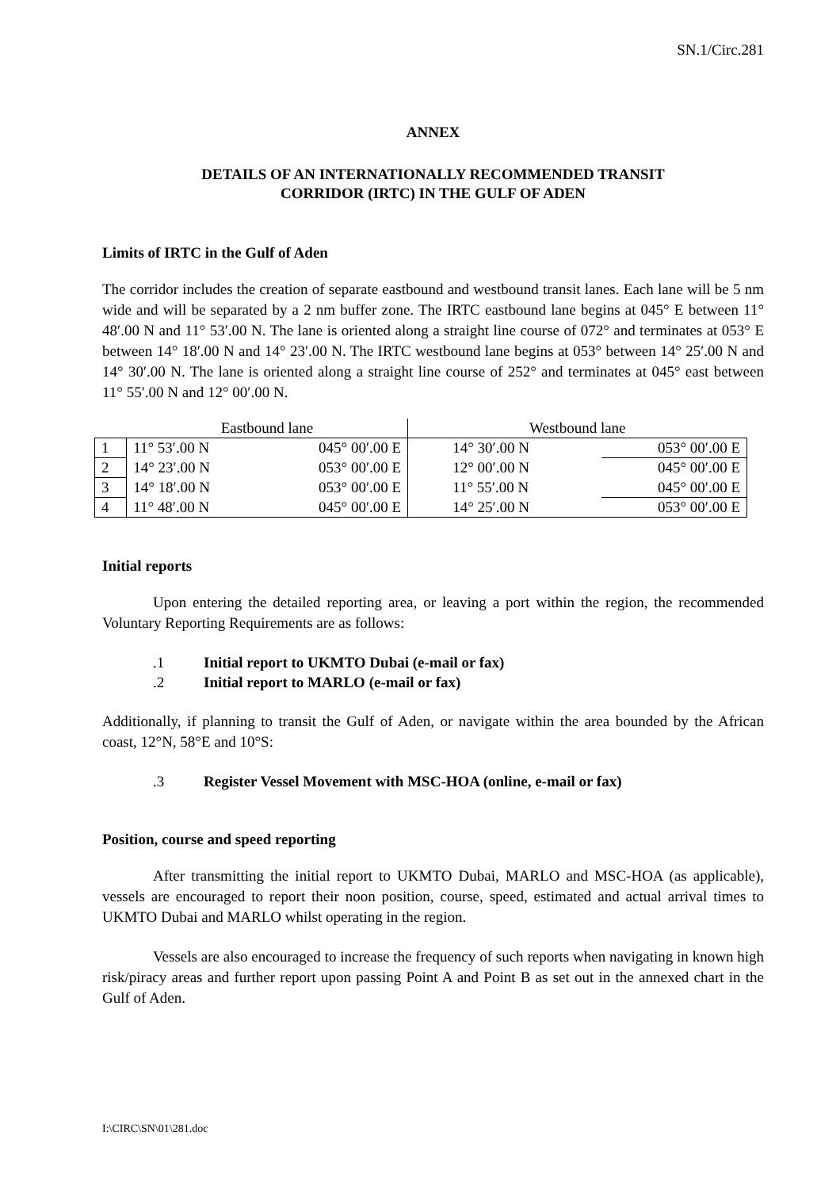SN.1/Circ.281
ANNEX
DETAILS OF AN INTERNATIONALLY RECOMMENDED TRANSIT
CORRIDOR (IRTC) IN THE GULF OF ADEN
Limits of IRTC in the Gulf of Aden
The corridor includes the creation of separate eastbound and westbound transit lanes. Each lane will be 5 nm wide and will be separated by a 2 nm buffer zone. The IRTC eastbound lane begins at 045° E between 11° 48′.00 N and 11° 53′.00 N. The lane is oriented along a straight line course of 072° and terminates at 053° E between 14° 18′.00 N and 14° 23′.00 N. The IRTC westbound lane begins at 053° between 14° 25′.00 N and 14° 30′.00 N. The lane is oriented along a straight line course of 252° and terminates at 045° east between 11° 55′.00 N and 12° 00′.00 N.
| | Eastbound lane | | Westbound lane | |
| --- | --- | --- | --- | --- |
| 1 | 11° 53′.00 N | 045° 00′.00 E | 14° 30′.00 N | 053° 00′.00 E |
| 2 | 14° 23′.00 N | 053° 00′.00 E | 12° 00′.00 N | 045° 00′.00 E |
| 3 | 14° 18′.00 N | 053° 00′.00 E | 11° 55′.00 N | 045° 00′.00 E |
| 4 | 11° 48′.00 N | 045° 00′.00 E | 14° 25′.00 N | 053° 00′.00 E |
Initial reports
Upon entering the detailed reporting area, or leaving a port within the region, the recommended Voluntary Reporting Requirements are as follows:
.1 Initial report to UKMTO Dubai (e-mail or fax)
.2 Initial report to MARLO (e-mail or fax)
Additionally, if planning to transit the Gulf of Aden, or navigate within the area bounded by the African coast, 12°N, 58°E and 10°S:
.3 Register Vessel Movement with MSC-HOA (online, e-mail or fax)
Position, course and speed reporting
After transmitting the initial report to UKMTO Dubai, MARLO and MSC-HOA (as applicable), vessels are encouraged to report their noon position, course, speed, estimated and actual arrival times to UKMTO Dubai and MARLO whilst operating in the region.
Vessels are also encouraged to increase the frequency of such reports when navigating in known high risk/piracy areas and further report upon passing Point A and Point B as set out in the annexed chart in the Gulf of Aden.
I:\CIRC\SN\01\281.doc